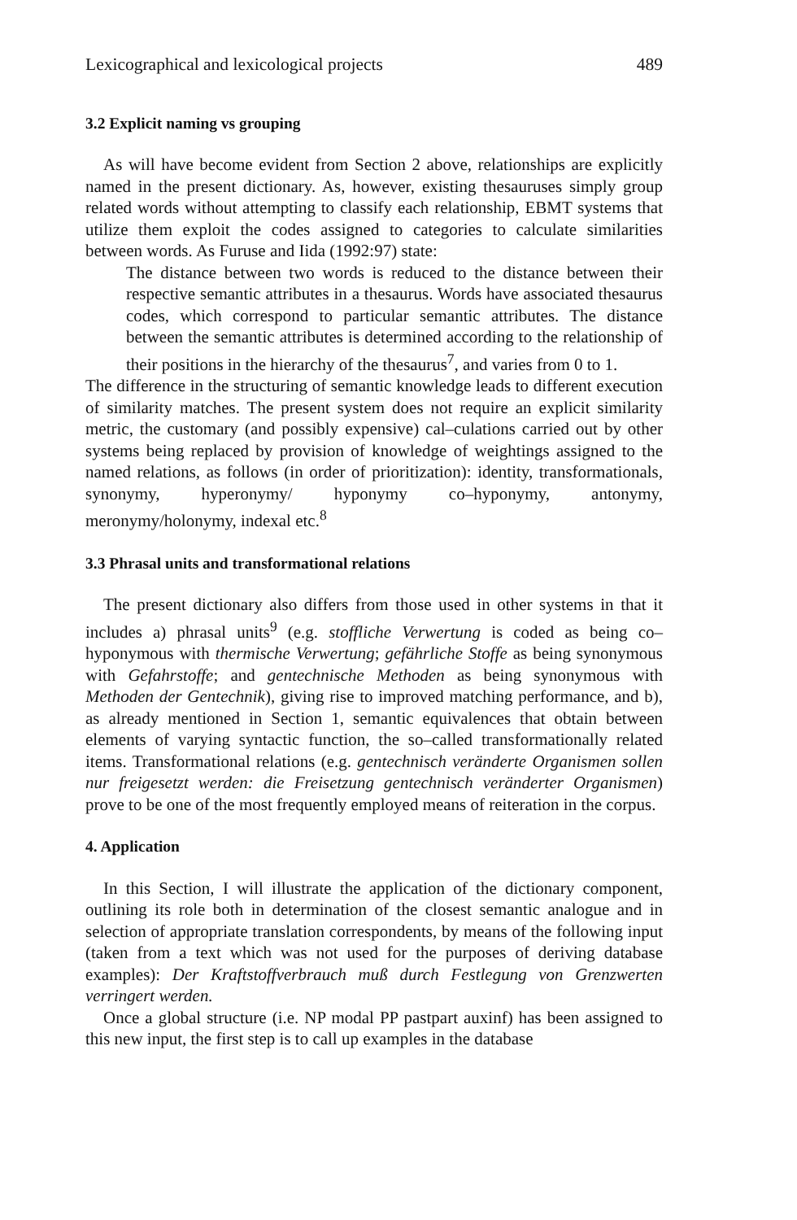Lexicographical and lexicological projects 489
3.2 Explicit naming vs grouping
As will have become evident from Section 2 above, relationships are explicitly named in the present dictionary. As, however, existing thesauruses simply group related words without attempting to classify each relationship, EBMT systems that utilize them exploit the codes assigned to categories to calculate similarities between words. As Furuse and Iida (1992:97) state:
The distance between two words is reduced to the distance between their respective semantic attributes in a thesaurus. Words have associated thesaurus codes, which correspond to particular semantic attributes. The distance between the semantic attributes is determined according to the relationship of their positions in the hierarchy of the thesaurus<sup>7</sup>, and varies from 0 to 1.
The difference in the structuring of semantic knowledge leads to different execution of similarity matches. The present system does not require an explicit similarity metric, the customary (and possibly expensive) cal–culations carried out by other systems being replaced by provision of knowledge of weightings assigned to the named relations, as follows (in order of prioritization): identity, transformationals, synonymy, hyperonymy/ hyponymy co–hyponymy, antonymy, meronymy/holonymy, indexal etc.<sup>8</sup>
3.3 Phrasal units and transformational relations
The present dictionary also differs from those used in other systems in that it includes a) phrasal units<sup>9</sup> (e.g. stoffliche Verwertung is coded as being co–hyponymous with thermische Verwertung; gefährliche Stoffe as being synonymous with Gefahrstoffe; and gentechnische Methoden as being synonymous with Methoden der Gentechnik), giving rise to improved matching performance, and b), as already mentioned in Section 1, semantic equivalences that obtain between elements of varying syntactic function, the so–called transformationally related items. Transformational relations (e.g. gentechnisch veränderte Organismen sollen nur freigesetzt werden: die Freisetzung gentechnisch veränderter Organismen) prove to be one of the most frequently employed means of reiteration in the corpus.
4. Application
In this Section, I will illustrate the application of the dictionary component, outlining its role both in determination of the closest semantic analogue and in selection of appropriate translation correspondents, by means of the following input (taken from a text which was not used for the purposes of deriving database examples): Der Kraftstoffverbrauch muß durch Festlegung von Grenzwerten verringert werden.
Once a global structure (i.e. NP modal PP pastpart auxinf) has been assigned to this new input, the first step is to call up examples in the database